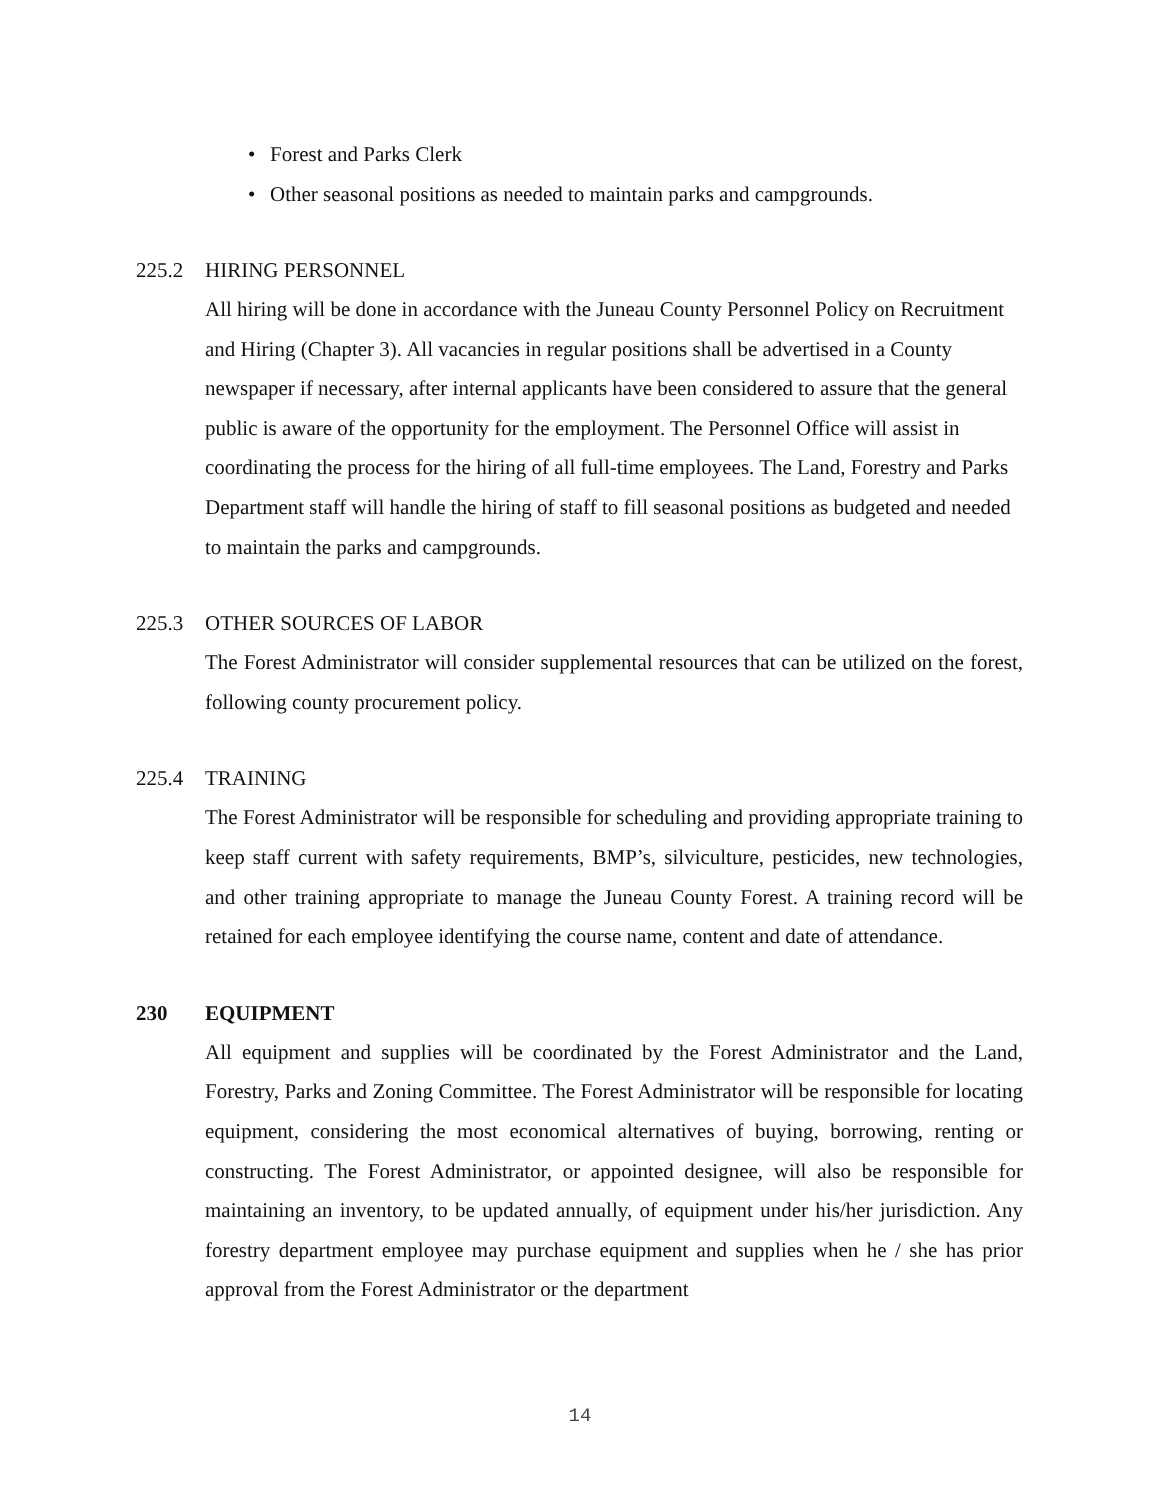• Forest and Parks Clerk
• Other seasonal positions as needed to maintain parks and campgrounds.
225.2 HIRING PERSONNEL
All hiring will be done in accordance with the Juneau County Personnel Policy on Recruitment and Hiring (Chapter 3). All vacancies in regular positions shall be advertised in a County newspaper if necessary, after internal applicants have been considered to assure that the general public is aware of the opportunity for the employment. The Personnel Office will assist in coordinating the process for the hiring of all full-time employees. The Land, Forestry and Parks Department staff will handle the hiring of staff to fill seasonal positions as budgeted and needed to maintain the parks and campgrounds.
225.3 OTHER SOURCES OF LABOR
The Forest Administrator will consider supplemental resources that can be utilized on the forest, following county procurement policy.
225.4 TRAINING
The Forest Administrator will be responsible for scheduling and providing appropriate training to keep staff current with safety requirements, BMP’s, silviculture, pesticides, new technologies, and other training appropriate to manage the Juneau County Forest. A training record will be retained for each employee identifying the course name, content and date of attendance.
230 EQUIPMENT
All equipment and supplies will be coordinated by the Forest Administrator and the Land, Forestry, Parks and Zoning Committee. The Forest Administrator will be responsible for locating equipment, considering the most economical alternatives of buying, borrowing, renting or constructing. The Forest Administrator, or appointed designee, will also be responsible for maintaining an inventory, to be updated annually, of equipment under his/her jurisdiction. Any forestry department employee may purchase equipment and supplies when he / she has prior approval from the Forest Administrator or the department
14